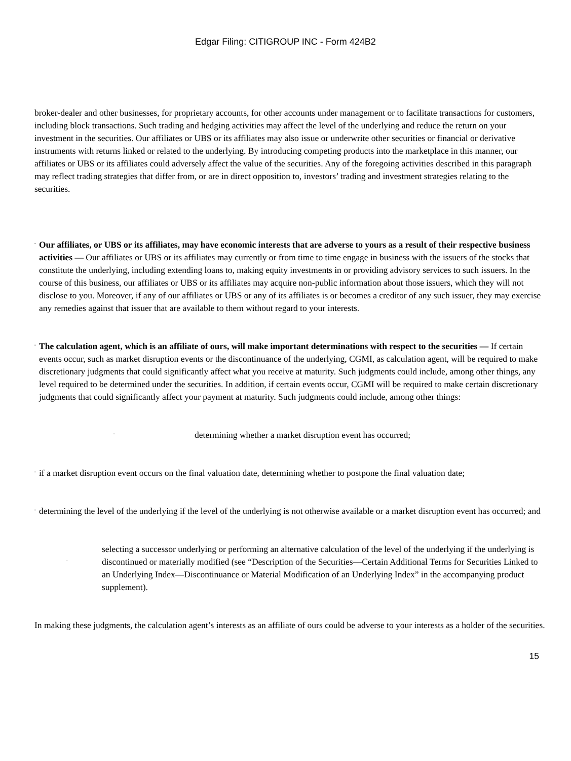Edgar Filing: CITIGROUP INC - Form 424B2
broker-dealer and other businesses, for proprietary accounts, for other accounts under management or to facilitate transactions for customers, including block transactions. Such trading and hedging activities may affect the level of the underlying and reduce the return on your investment in the securities. Our affiliates or UBS or its affiliates may also issue or underwrite other securities or financial or derivative instruments with returns linked or related to the underlying. By introducing competing products into the marketplace in this manner, our affiliates or UBS or its affiliates could adversely affect the value of the securities. Any of the foregoing activities described in this paragraph may reflect trading strategies that differ from, or are in direct opposition to, investors’ trading and investment strategies relating to the securities.
¨
Our affiliates, or UBS or its affiliates, may have economic interests that are adverse to yours as a result of their respective business activities — Our affiliates or UBS or its affiliates may currently or from time to time engage in business with the issuers of the stocks that constitute the underlying, including extending loans to, making equity investments in or providing advisory services to such issuers. In the course of this business, our affiliates or UBS or its affiliates may acquire non-public information about those issuers, which they will not disclose to you. Moreover, if any of our affiliates or UBS or any of its affiliates is or becomes a creditor of any such issuer, they may exercise any remedies against that issuer that are available to them without regard to your interests.
¨
The calculation agent, which is an affiliate of ours, will make important determinations with respect to the securities — If certain events occur, such as market disruption events or the discontinuance of the underlying, CGMI, as calculation agent, will be required to make discretionary judgments that could significantly affect what you receive at maturity. Such judgments could include, among other things, any level required to be determined under the securities. In addition, if certain events occur, CGMI will be required to make certain discretionary judgments that could significantly affect your payment at maturity. Such judgments could include, among other things:
¨
determining whether a market disruption event has occurred;
¨
if a market disruption event occurs on the final valuation date, determining whether to postpone the final valuation date;
¨
determining the level of the underlying if the level of the underlying is not otherwise available or a market disruption event has occurred; and
¨
selecting a successor underlying or performing an alternative calculation of the level of the underlying if the underlying is discontinued or materially modified (see “Description of the Securities—Certain Additional Terms for Securities Linked to an Underlying Index—Discontinuance or Material Modification of an Underlying Index” in the accompanying product supplement).
In making these judgments, the calculation agent’s interests as an affiliate of ours could be adverse to your interests as a holder of the securities.
15